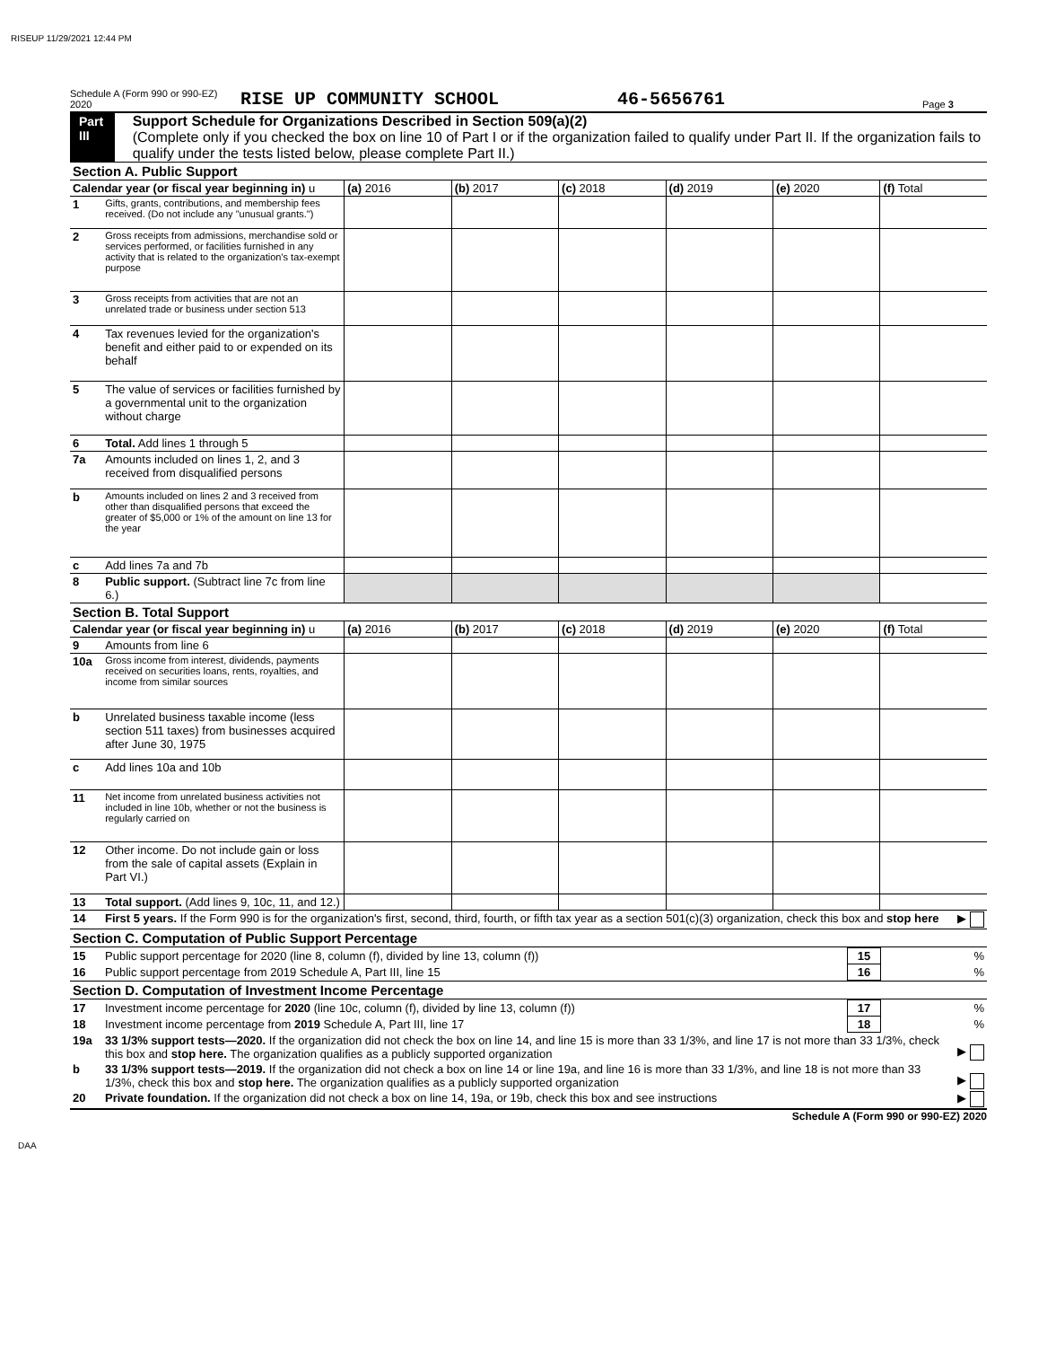RISEUP 11/29/2021 12:44 PM
Schedule A (Form 990 or 990-EZ) 2020 RISE UP COMMUNITY SCHOOL 46-5656761 Page 3
Part III Support Schedule for Organizations Described in Section 509(a)(2)
(Complete only if you checked the box on line 10 of Part I or if the organization failed to qualify under Part II. If the organization fails to qualify under the tests listed below, please complete Part II.)
Section A. Public Support
| Calendar year (or fiscal year beginning in) u | | (a) 2016 | (b) 2017 | (c) 2018 | (d) 2019 | (e) 2020 | (f) Total |
| 1 | Gifts, grants, contributions, and membership fees received. (Do not include any "unusual grants.") | | | | | | |
| 2 | Gross receipts from admissions, merchandise sold or services performed, or facilities furnished in any activity that is related to the organization's tax-exempt purpose | | | | | | |
| 3 | Gross receipts from activities that are not an unrelated trade or business under section 513 | | | | | | |
| 4 | Tax revenues levied for the organization's benefit and either paid to or expended on its behalf | | | | | | |
| 5 | The value of services or facilities furnished by a governmental unit to the organization without charge | | | | | | |
| 6 | Total. Add lines 1 through 5 | | | | | | |
| 7a | Amounts included on lines 1, 2, and 3 received from disqualified persons | | | | | | |
| b | Amounts included on lines 2 and 3 received from other than disqualified persons that exceed the greater of $5,000 or 1% of the amount on line 13 for the year | | | | | | |
| c | Add lines 7a and 7b | | | | | | |
| 8 | Public support. (Subtract line 7c from line 6.) | | | | | | |
Section B. Total Support
| Calendar year (or fiscal year beginning in) u | | (a) 2016 | (b) 2017 | (c) 2018 | (d) 2019 | (e) 2020 | (f) Total |
| 9 | Amounts from line 6 | | | | | | |
| 10a | Gross income from interest, dividends, payments received on securities loans, rents, royalties, and income from similar sources | | | | | | |
| b | Unrelated business taxable income (less section 511 taxes) from businesses acquired after June 30, 1975 | | | | | | |
| c | Add lines 10a and 10b | | | | | | |
| 11 | Net income from unrelated business activities not included in line 10b, whether or not the business is regularly carried on | | | | | | |
| 12 | Other income. Do not include gain or loss from the sale of capital assets (Explain in Part VI.) | | | | | | |
| 13 | Total support. (Add lines 9, 10c, 11, and 12.) | | | | | | |
| 14 | First 5 years. If the Form 990 is for the organization's first, second, third, fourth, or fifth tax year as a section 501(c)(3) organization, check this box and stop here | ▶ |
Section C. Computation of Public Support Percentage
| 15 | Public support percentage for 2020 (line 8, column (f), divided by line 13, column (f)) | 15 | % |
| 16 | Public support percentage from 2019 Schedule A, Part III, line 15 | 16 | % |
Section D. Computation of Investment Income Percentage
| 17 | Investment income percentage for 2020 (line 10c, column (f), divided by line 13, column (f)) | 17 | % |
| 18 | Investment income percentage from 2019 Schedule A, Part III, line 17 | 18 | % |
| 19a | 33 1/3% support tests—2020. If the organization did not check the box on line 14, and line 15 is more than 33 1/3%, and line 17 is not more than 33 1/3%, check this box and stop here. The organization qualifies as a publicly supported organization | ▶ |
| b | 33 1/3% support tests—2019. If the organization did not check a box on line 14 or line 19a, and line 16 is more than 33 1/3%, and line 18 is not more than 33 1/3%, check this box and stop here. The organization qualifies as a publicly supported organization | ▶ |
| 20 | Private foundation. If the organization did not check a box on line 14, 19a, or 19b, check this box and see instructions | ▶ |
Schedule A (Form 990 or 990-EZ) 2020
DAA